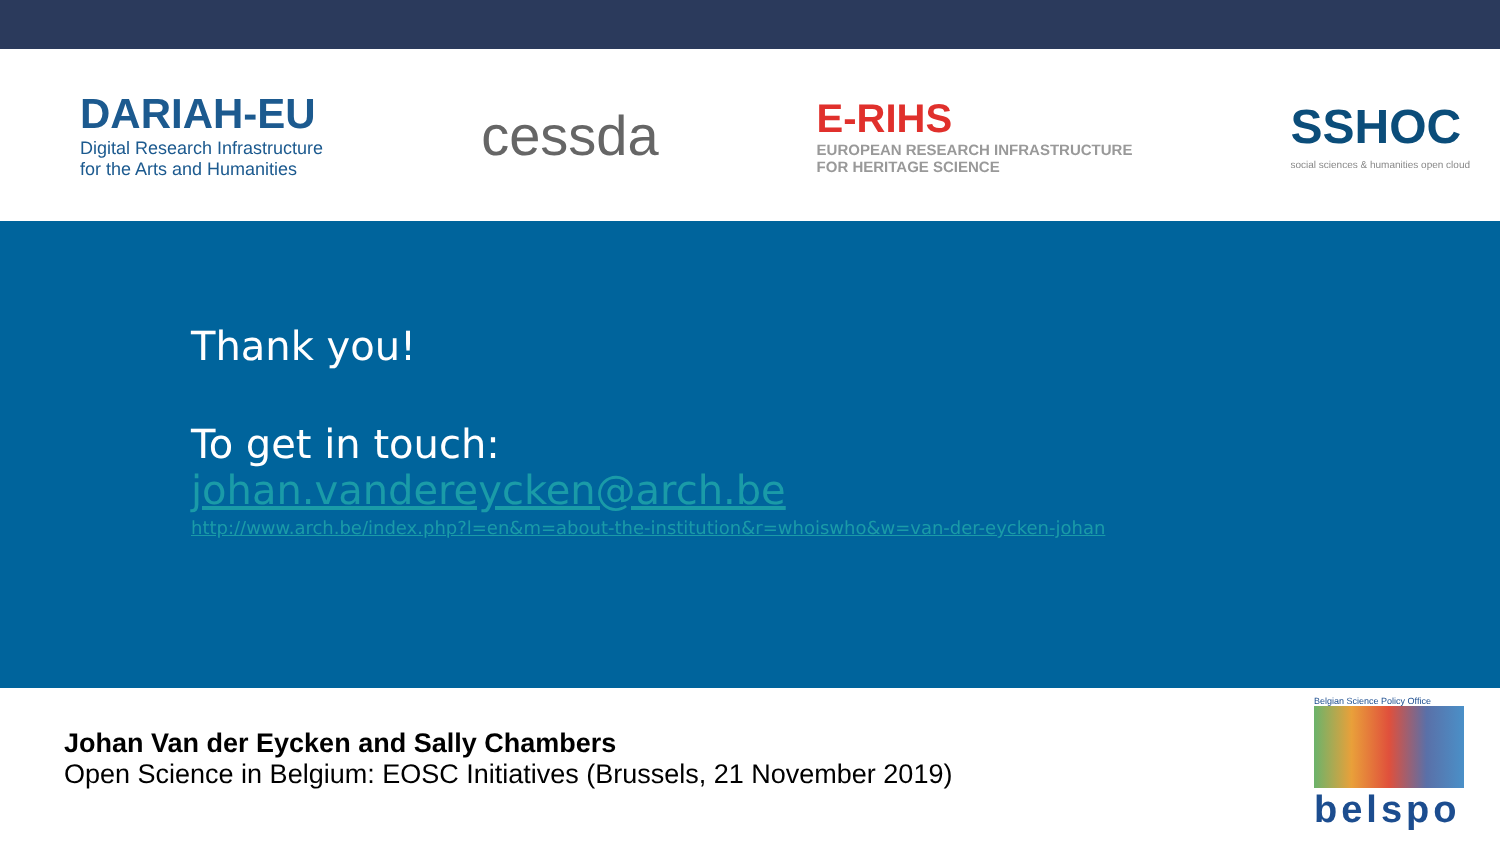DARIAH-EU
Digital Research Infrastructure
for the Arts and Humanities
cessda
E-RIHS
EUROPEAN RESEARCH INFRASTRUCTURE
FOR HERITAGE SCIENCE
SSHOC
social sciences & humanities open cloud
Thank you!
To get in touch:
johan.vandereycken@arch.be
http://www.arch.be/index.php?l=en&m=about-the-institution&r=whoiswho&w=van-der-eycken-johan
Johan Van der Eycken and Sally Chambers
Open Science in Belgium: EOSC Initiatives (Brussels, 21 November 2019)
Belgian Science Policy Office
belspo